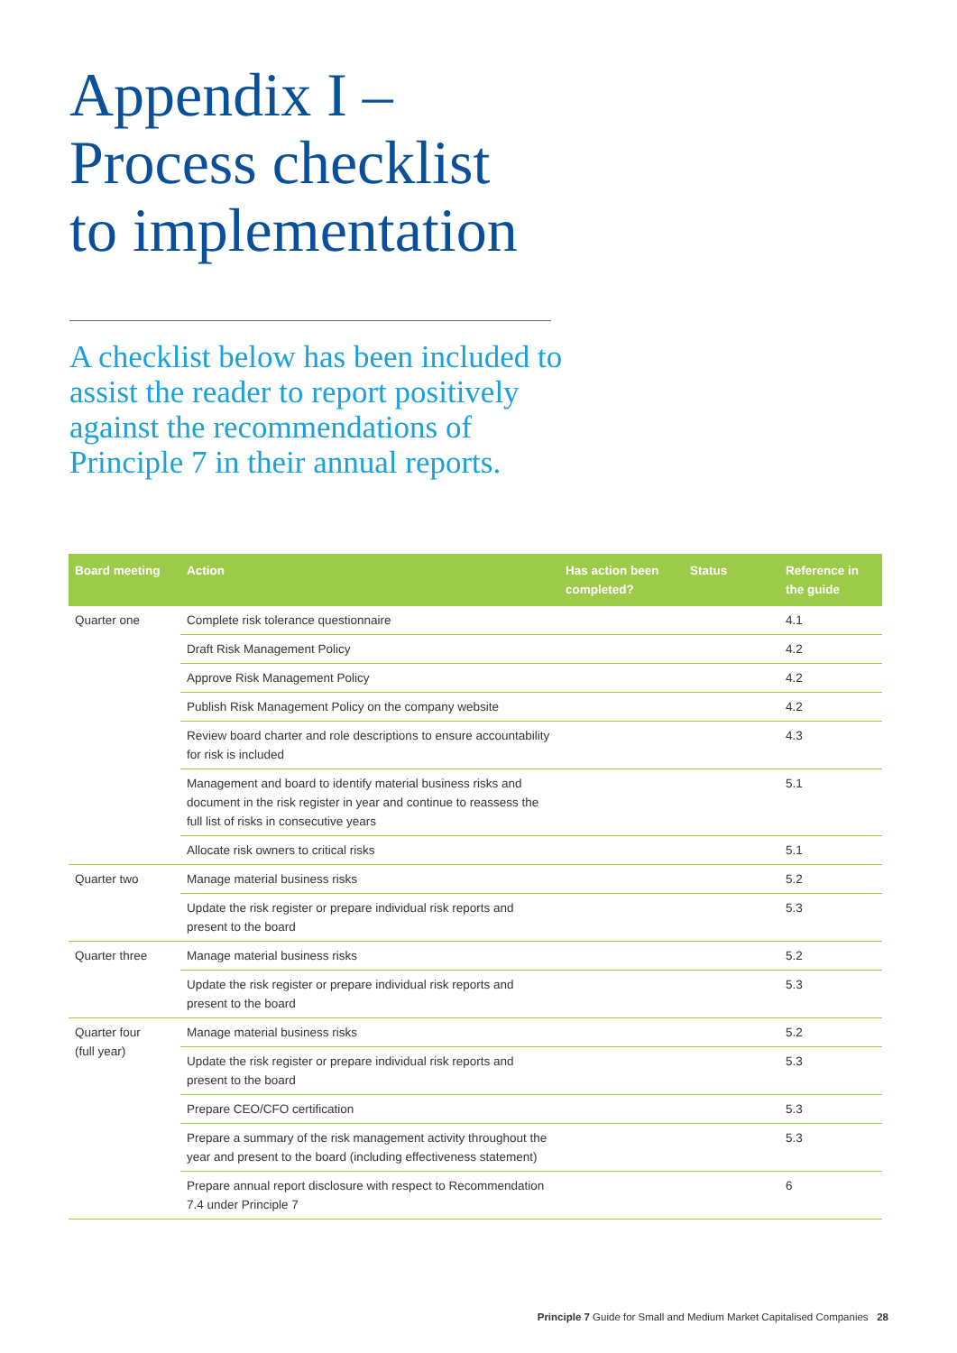Appendix I –
Process checklist
to implementation
A checklist below has been included to assist the reader to report positively against the recommendations of Principle 7 in their annual reports.
| Board meeting | Action | Has action been completed? | Status | Reference in the guide |
| --- | --- | --- | --- | --- |
| Quarter one | Complete risk tolerance questionnaire | | | 4.1 |
| | Draft Risk Management Policy | | | 4.2 |
| | Approve Risk Management Policy | | | 4.2 |
| | Publish Risk Management Policy on the company website | | | 4.2 |
| | Review board charter and role descriptions to ensure accountability for risk is included | | | 4.3 |
| | Management and board to identify material business risks and document in the risk register in year and continue to reassess the full list of risks in consecutive years | | | 5.1 |
| | Allocate risk owners to critical risks | | | 5.1 |
| Quarter two | Manage material business risks | | | 5.2 |
| | Update the risk register or prepare individual risk reports and present to the board | | | 5.3 |
| Quarter three | Manage material business risks | | | 5.2 |
| | Update the risk register or prepare individual risk reports and present to the board | | | 5.3 |
| Quarter four (full year) | Manage material business risks | | | 5.2 |
| | Update the risk register or prepare individual risk reports and present to the board | | | 5.3 |
| | Prepare CEO/CFO certification | | | 5.3 |
| | Prepare a summary of the risk management activity throughout the year and present to the board (including effectiveness statement) | | | 5.3 |
| | Prepare annual report disclosure with respect to Recommendation 7.4 under Principle 7 | | | 6 |
Principle 7 Guide for Small and Medium Market Capitalised Companies 28